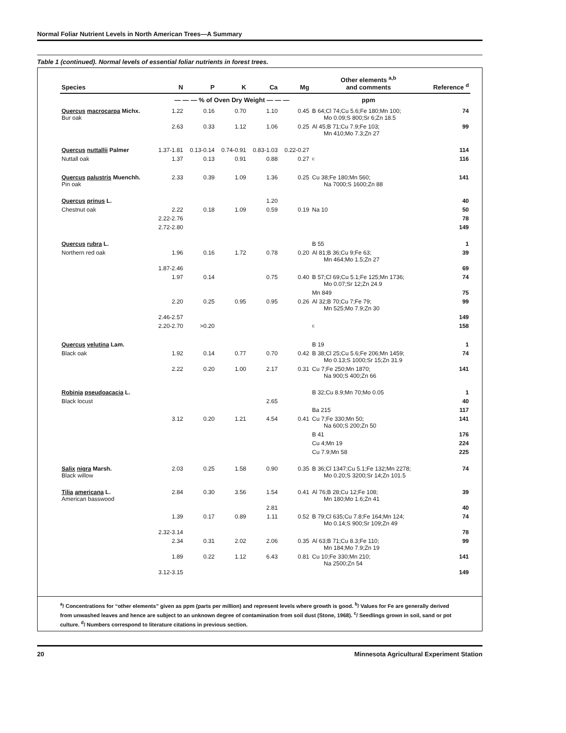Normal Foliar Nutrient Levels in North American Trees—A Summary
Table 1 (continued). Normal levels of essential foliar nutrients in forest trees.
| Species | N | P | K | Ca | Mg | Other elements <sup>a,b</sup> and comments | Reference <sup>d</sup> |
| --- | --- | --- | --- | --- | --- | --- | --- |
| | — — — % of Oven Dry Weight — — — | | | | | ppm | |
| Quercus macrocarpa Michx. Bur oak | 1.22 | 0.16 | 0.70 | 1.10 | 0.45 | B 64;Cl 74;Cu 5.6;Fe 180;Mn 100; Mo 0.09;S 800;Sr 6;Zn 18.5 | 74 |
| | 2.63 | 0.33 | 1.12 | 1.06 | 0.25 | Al 45;B 71;Cu 7.9;Fe 103; Mn 410;Mo 7.3;Zn 27 | 99 |
| Quercus nuttallii Palmer | 1.37-1.81 | 0.13-0.14 | 0.74-0.91 | 0.83-1.03 | 0.22-0.27 | | 114 |
| Nuttall oak | 1.37 | 0.13 | 0.91 | 0.88 | 0.27 | <sup>c</sup> | 116 |
| Quercus palustris Muenchh. Pin oak | 2.33 | 0.39 | 1.09 | 1.36 | 0.25 | Cu 38;Fe 180;Mn 560; Na 7000;S 1600;Zn 88 | 141 |
| Quercus prinus L. | | | | 1.20 | | | 40 |
| Chestnut oak | 2.22 | 0.18 | 1.09 | 0.59 | 0.19 | Na 10 | 50 |
| | 2.22-2.76 | | | | | | 78 |
| | 2.72-2.80 | | | | | | 149 |
| Quercus rubra L. | | | | | | B 55 | 1 |
| Northern red oak | 1.96 | 0.16 | 1.72 | 0.78 | 0.20 | Al 81;B 36;Cu 9;Fe 63; Mn 464;Mo 1.5;Zn 27 | 39 |
| | 1.87-2.46 | | | | | | 69 |
| | 1.97 | 0.14 | | 0.75 | 0.40 | B 57;Cl 69;Cu 5.1;Fe 125;Mn 1736; Mo 0.07;Sr 12;Zn 24.9 | 74 |
| | | | | | | Mn 849 | 75 |
| | 2.20 | 0.25 | 0.95 | 0.95 | 0.26 | Al 32;B 70;Cu 7;Fe 79; Mn 525;Mo 7.9;Zn 30 | 99 |
| | 2.46-2.57 | | | | | | 149 |
| | 2.20-2.70 | >0.20 | | | | <sup>c</sup> | 158 |
| Quercus velutina Lam. | | | | | | B 19 | 1 |
| Black oak | 1.92 | 0.14 | 0.77 | 0.70 | 0.42 | B 38;Cl 25;Cu 5.6;Fe 206;Mn 1459; Mo 0.13;S 1000;Sr 15;Zn 31.9 | 74 |
| | 2.22 | 0.20 | 1.00 | 2.17 | 0.31 | Cu 7;Fe 250;Mn 1870; Na 900;S 400;Zn 66 | 141 |
| Robinia pseudoacacia L. | | | | | | B 32;Cu 8.9;Mn 70;Mo 0.05 | 1 |
| Black locust | | | | 2.65 | | | 40 |
| | | | | | | Ba 215 | 117 |
| | 3.12 | 0.20 | 1.21 | 4.54 | 0.41 | Cu 7;Fe 330;Mn 50; Na 600;S 200;Zn 50 | 141 |
| | | | | | | B 41 | 176 |
| | | | | | | Cu 4;Mn 19 | 224 |
| | | | | | | Cu 7.9;Mn 58 | 225 |
| Salix nigra Marsh. Black willow | 2.03 | 0.25 | 1.58 | 0.90 | 0.35 | B 36;Cl 1347;Cu 5.1;Fe 132;Mn 2278; Mo 0.20;S 3200;Sr 14;Zn 101.5 | 74 |
| Tilia americana L. American basswood | 2.84 | 0.30 | 3.56 | 1.54 | 0.41 | Al 76;B 28;Cu 12;Fe 108; Mn 180;Mo 1.6;Zn 41 | 39 |
| | | | | 2.81 | | | 40 |
| | 1.39 | 0.17 | 0.89 | 1.11 | 0.52 | B 79;Cl 635;Cu 7.8;Fe 164;Mn 124; Mo 0.14;S 900;Sr 109;Zn 49 | 74 |
| | 2.32-3.14 | | | | | | 78 |
| | 2.34 | 0.31 | 2.02 | 2.06 | 0.35 | Al 63;B 71;Cu 8.3;Fe 110; Mn 184;Mo 7.9;Zn 19 | 99 |
| | 1.89 | 0.22 | 1.12 | 6.43 | 0.81 | Cu 10;Fe 330;Mn 210; Na 2500;Zn 54 | 141 |
| | 3.12-3.15 | | | | | | 149 |
<sup>a</sup>/ Concentrations for “other elements” given as ppm (parts per million) and represent levels where growth is good. <sup>b</sup>/ Values for Fe are generally derived from unwashed leaves and hence are subject to an unknown degree of contamination from soil dust (Stone, 1968). <sup>c</sup>/ Seedlings grown in soil, sand or pot culture. <sup>d</sup>/ Numbers correspond to literature citations in previous section.
20 Minnesota Agricultural Experiment Station